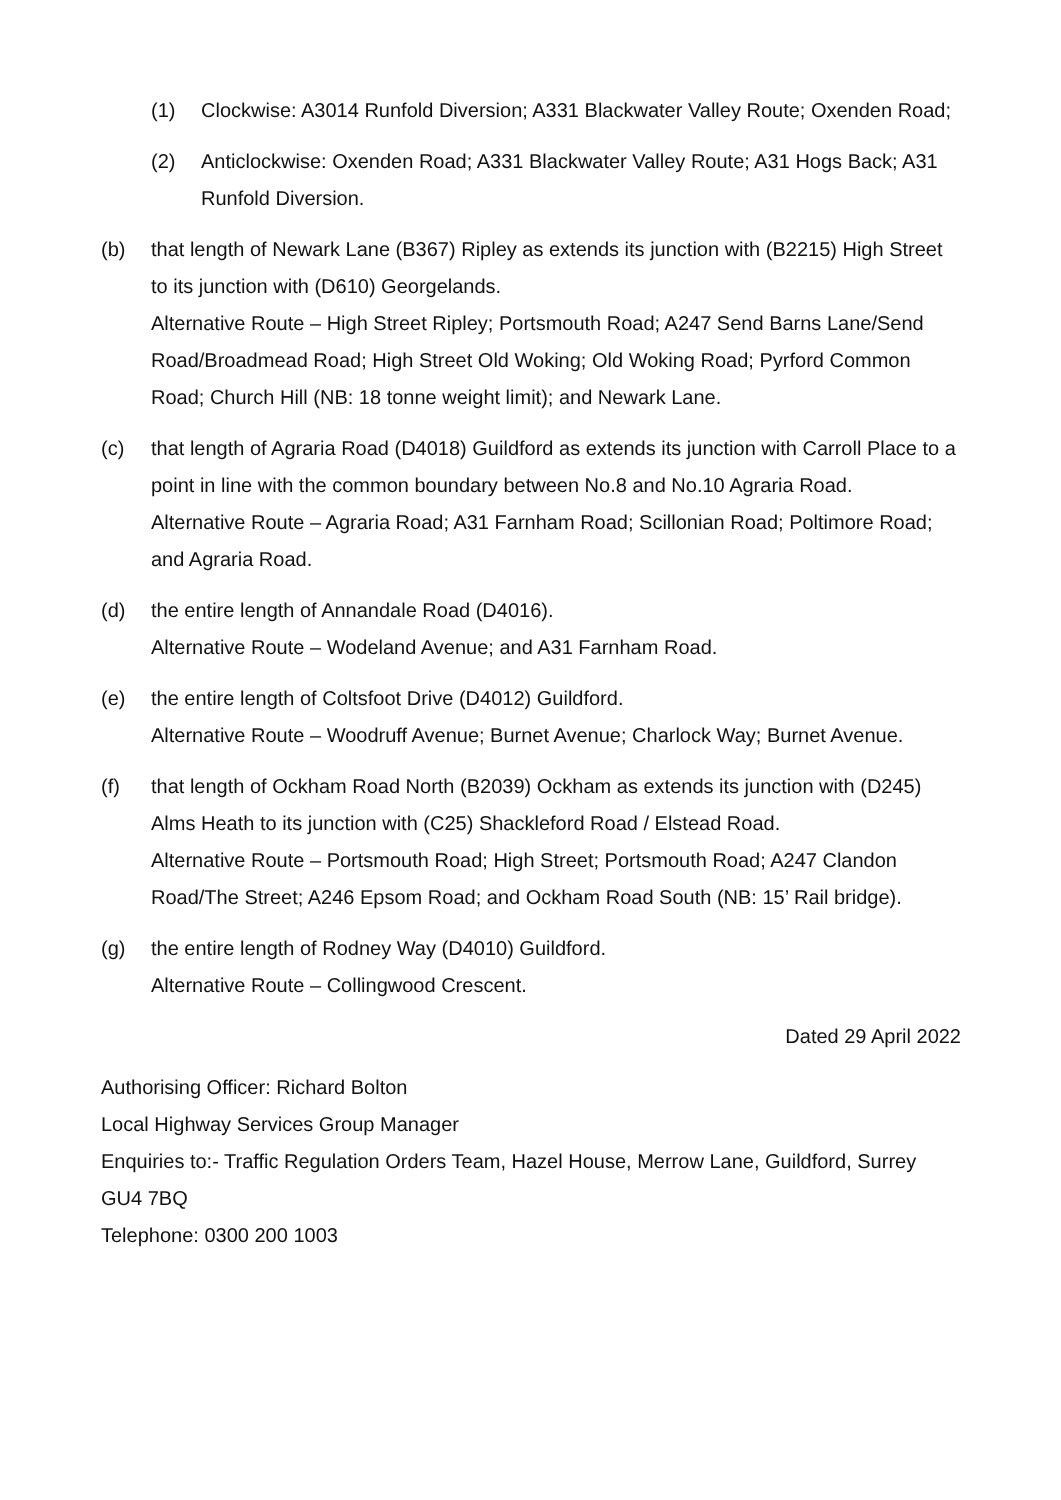(1) Clockwise: A3014 Runfold Diversion; A331 Blackwater Valley Route; Oxenden Road;
(2) Anticlockwise: Oxenden Road; A331 Blackwater Valley Route; A31 Hogs Back; A31 Runfold Diversion.
(b) that length of Newark Lane (B367) Ripley as extends its junction with (B2215) High Street to its junction with (D610) Georgelands.
Alternative Route – High Street Ripley; Portsmouth Road; A247 Send Barns Lane/Send Road/Broadmead Road; High Street Old Woking; Old Woking Road; Pyrford Common Road; Church Hill (NB: 18 tonne weight limit); and Newark Lane.
(c) that length of Agraria Road (D4018) Guildford as extends its junction with Carroll Place to a point in line with the common boundary between No.8 and No.10 Agraria Road.
Alternative Route – Agraria Road; A31 Farnham Road; Scillonian Road; Poltimore Road; and Agraria Road.
(d) the entire length of Annandale Road (D4016).
Alternative Route – Wodeland Avenue; and A31 Farnham Road.
(e) the entire length of Coltsfoot Drive (D4012) Guildford.
Alternative Route – Woodruff Avenue; Burnet Avenue; Charlock Way; Burnet Avenue.
(f) that length of Ockham Road North (B2039) Ockham as extends its junction with (D245) Alms Heath to its junction with (C25) Shackleford Road / Elstead Road.
Alternative Route – Portsmouth Road; High Street; Portsmouth Road; A247 Clandon Road/The Street; A246 Epsom Road; and Ockham Road South (NB: 15’ Rail bridge).
(g) the entire length of Rodney Way (D4010) Guildford.
Alternative Route – Collingwood Crescent.
Dated 29 April 2022
Authorising Officer: Richard Bolton
Local Highway Services Group Manager
Enquiries to:- Traffic Regulation Orders Team, Hazel House, Merrow Lane, Guildford, Surrey GU4 7BQ
Telephone: 0300 200 1003